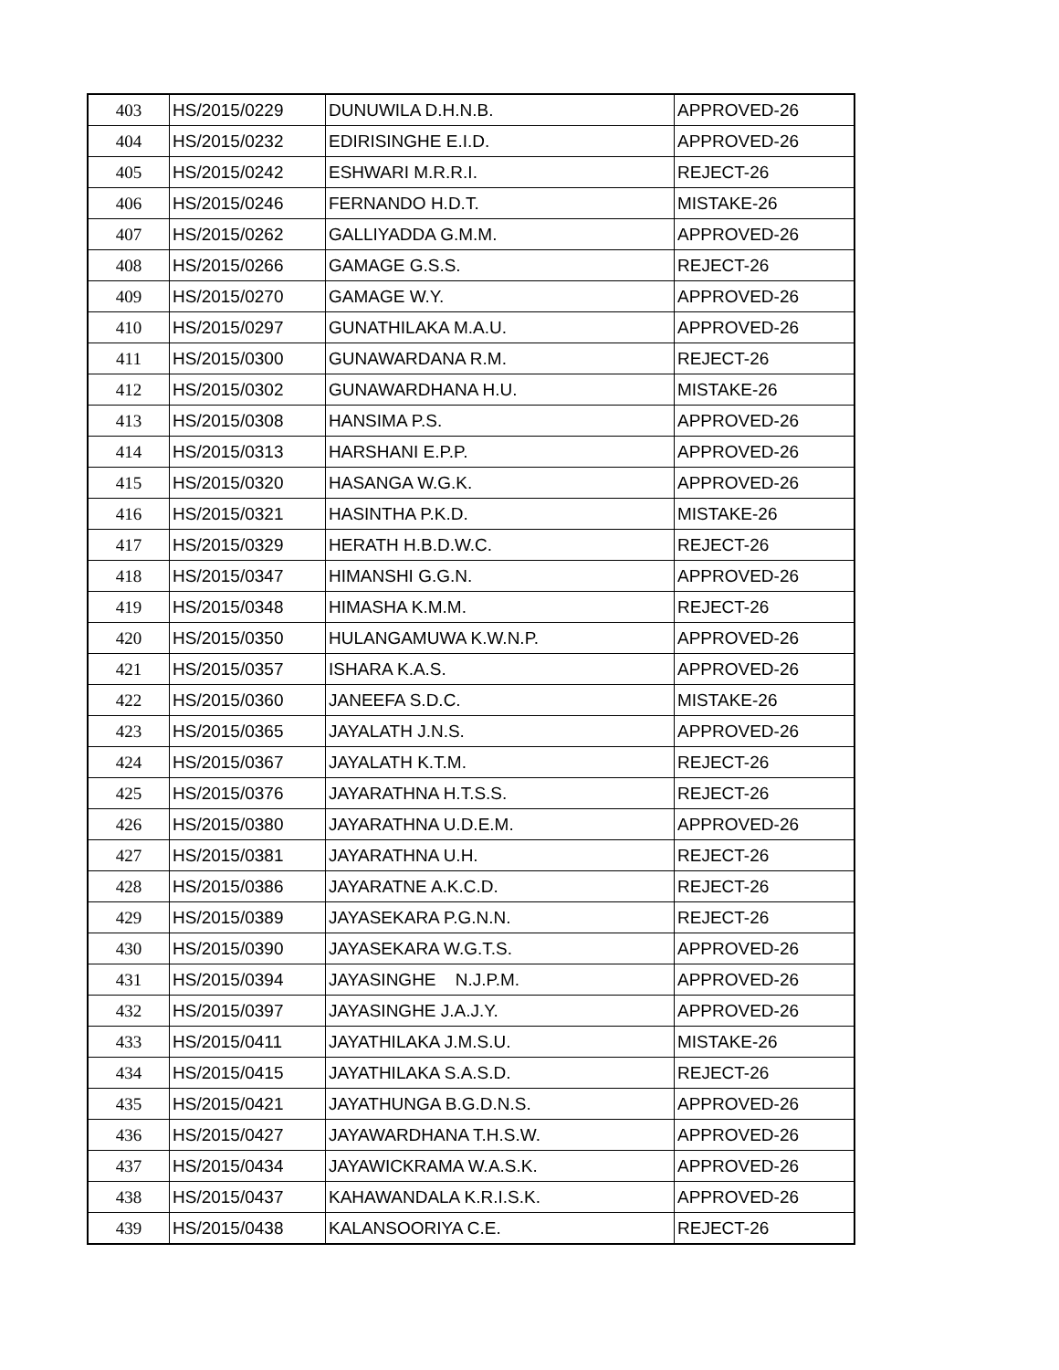| 403 | HS/2015/0229 | DUNUWILA D.H.N.B. | APPROVED-26 |
| 404 | HS/2015/0232 | EDIRISINGHE E.I.D. | APPROVED-26 |
| 405 | HS/2015/0242 | ESHWARI M.R.R.I. | REJECT-26 |
| 406 | HS/2015/0246 | FERNANDO H.D.T. | MISTAKE-26 |
| 407 | HS/2015/0262 | GALLIYADDA G.M.M. | APPROVED-26 |
| 408 | HS/2015/0266 | GAMAGE G.S.S. | REJECT-26 |
| 409 | HS/2015/0270 | GAMAGE W.Y. | APPROVED-26 |
| 410 | HS/2015/0297 | GUNATHILAKA M.A.U. | APPROVED-26 |
| 411 | HS/2015/0300 | GUNAWARDANA R.M. | REJECT-26 |
| 412 | HS/2015/0302 | GUNAWARDHANA H.U. | MISTAKE-26 |
| 413 | HS/2015/0308 | HANSIMA P.S. | APPROVED-26 |
| 414 | HS/2015/0313 | HARSHANI E.P.P. | APPROVED-26 |
| 415 | HS/2015/0320 | HASANGA W.G.K. | APPROVED-26 |
| 416 | HS/2015/0321 | HASINTHA P.K.D. | MISTAKE-26 |
| 417 | HS/2015/0329 | HERATH H.B.D.W.C. | REJECT-26 |
| 418 | HS/2015/0347 | HIMANSHI G.G.N. | APPROVED-26 |
| 419 | HS/2015/0348 | HIMASHA K.M.M. | REJECT-26 |
| 420 | HS/2015/0350 | HULANGAMUWA K.W.N.P. | APPROVED-26 |
| 421 | HS/2015/0357 | ISHARA K.A.S. | APPROVED-26 |
| 422 | HS/2015/0360 | JANEEFA S.D.C. | MISTAKE-26 |
| 423 | HS/2015/0365 | JAYALATH J.N.S. | APPROVED-26 |
| 424 | HS/2015/0367 | JAYALATH K.T.M. | REJECT-26 |
| 425 | HS/2015/0376 | JAYARATHNA H.T.S.S. | REJECT-26 |
| 426 | HS/2015/0380 | JAYARATHNA U.D.E.M. | APPROVED-26 |
| 427 | HS/2015/0381 | JAYARATHNA U.H. | REJECT-26 |
| 428 | HS/2015/0386 | JAYARATNE A.K.C.D. | REJECT-26 |
| 429 | HS/2015/0389 | JAYASEKARA P.G.N.N. | REJECT-26 |
| 430 | HS/2015/0390 | JAYASEKARA W.G.T.S. | APPROVED-26 |
| 431 | HS/2015/0394 | JAYASINGHE N.J.P.M. | APPROVED-26 |
| 432 | HS/2015/0397 | JAYASINGHE J.A.J.Y. | APPROVED-26 |
| 433 | HS/2015/0411 | JAYATHILAKA J.M.S.U. | MISTAKE-26 |
| 434 | HS/2015/0415 | JAYATHILAKA S.A.S.D. | REJECT-26 |
| 435 | HS/2015/0421 | JAYATHUNGA B.G.D.N.S. | APPROVED-26 |
| 436 | HS/2015/0427 | JAYAWARDHANA T.H.S.W. | APPROVED-26 |
| 437 | HS/2015/0434 | JAYAWICKRAMA W.A.S.K. | APPROVED-26 |
| 438 | HS/2015/0437 | KAHAWANDALA K.R.I.S.K. | APPROVED-26 |
| 439 | HS/2015/0438 | KALANSOORIYA C.E. | REJECT-26 |